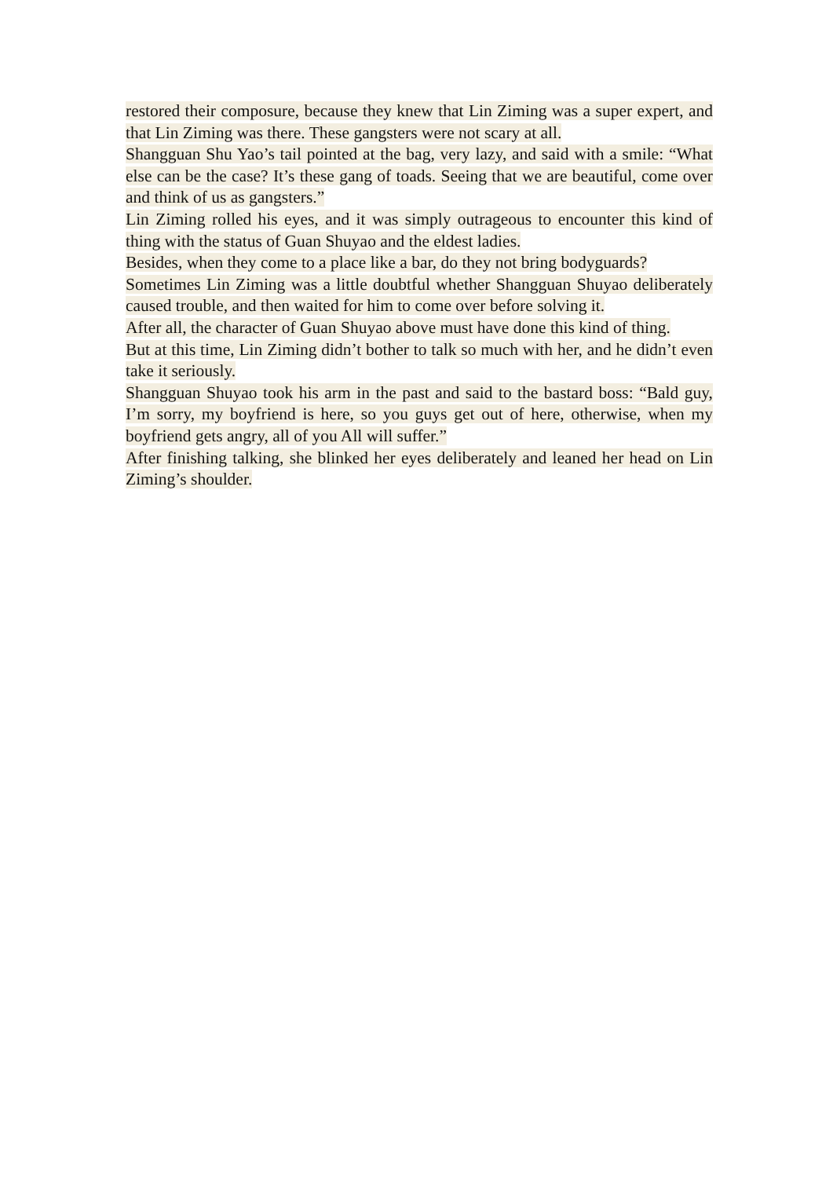restored their composure, because they knew that Lin Ziming was a super expert, and that Lin Ziming was there. These gangsters were not scary at all.
Shangguan Shu Yao’s tail pointed at the bag, very lazy, and said with a smile: “What else can be the case? It’s these gang of toads. Seeing that we are beautiful, come over and think of us as gangsters.”
Lin Ziming rolled his eyes, and it was simply outrageous to encounter this kind of thing with the status of Guan Shuyao and the eldest ladies.
Besides, when they come to a place like a bar, do they not bring bodyguards?
Sometimes Lin Ziming was a little doubtful whether Shangguan Shuyao deliberately caused trouble, and then waited for him to come over before solving it.
After all, the character of Guan Shuyao above must have done this kind of thing.
But at this time, Lin Ziming didn’t bother to talk so much with her, and he didn’t even take it seriously.
Shangguan Shuyao took his arm in the past and said to the bastard boss: “Bald guy, I’m sorry, my boyfriend is here, so you guys get out of here, otherwise, when my boyfriend gets angry, all of you All will suffer.”
After finishing talking, she blinked her eyes deliberately and leaned her head on Lin Ziming’s shoulder.